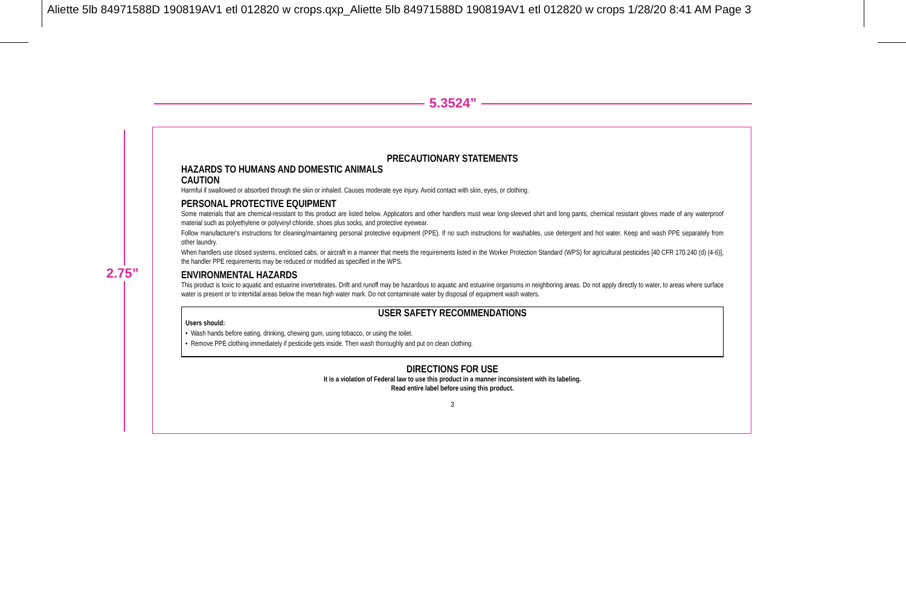Aliette 5lb 84971588D 190819AV1 etl 012820 w crops.qxp_Aliette 5lb 84971588D 190819AV1 etl 012820 w crops 1/28/20 8:41 AM Page 3
5.3524”
2.75”
PRECAUTIONARY STATEMENTS
HAZARDS TO HUMANS AND DOMESTIC ANIMALS
CAUTION
Harmful if swallowed or absorbed through the skin or inhaled. Causes moderate eye injury. Avoid contact with skin, eyes, or clothing.
PERSONAL PROTECTIVE EQUIPMENT
Some materials that are chemical-resistant to this product are listed below. Applicators and other handlers must wear long-sleeved shirt and long pants, chemical resistant gloves made of any waterproof material such as polyethylene or polyvinyl chloride, shoes plus socks, and protective eyewear.
Follow manufacturer's instructions for cleaning/maintaining personal protective equipment (PPE). If no such instructions for washables, use detergent and hot water. Keep and wash PPE separately from other laundry.
When handlers use closed systems, enclosed cabs, or aircraft in a manner that meets the requirements listed in the Worker Protection Standard (WPS) for agricultural pesticides [40 CFR 170.240 (d) (4-6)], the handler PPE requirements may be reduced or modified as specified in the WPS.
ENVIRONMENTAL HAZARDS
This product is toxic to aquatic and estuarine invertebrates. Drift and runoff may be hazardous to aquatic and estuarine organisms in neighboring areas. Do not apply directly to water, to areas where surface water is present or to intertidal areas below the mean high water mark. Do not contaminate water by disposal of equipment wash waters.
USER SAFETY RECOMMENDATIONS
Users should:
• Wash hands before eating, drinking, chewing gum, using tobacco, or using the toilet.
• Remove PPE clothing immediately if pesticide gets inside. Then wash thoroughly and put on clean clothing.
DIRECTIONS FOR USE
It is a violation of Federal law to use this product in a manner inconsistent with its labeling.
Read entire label before using this product.
3